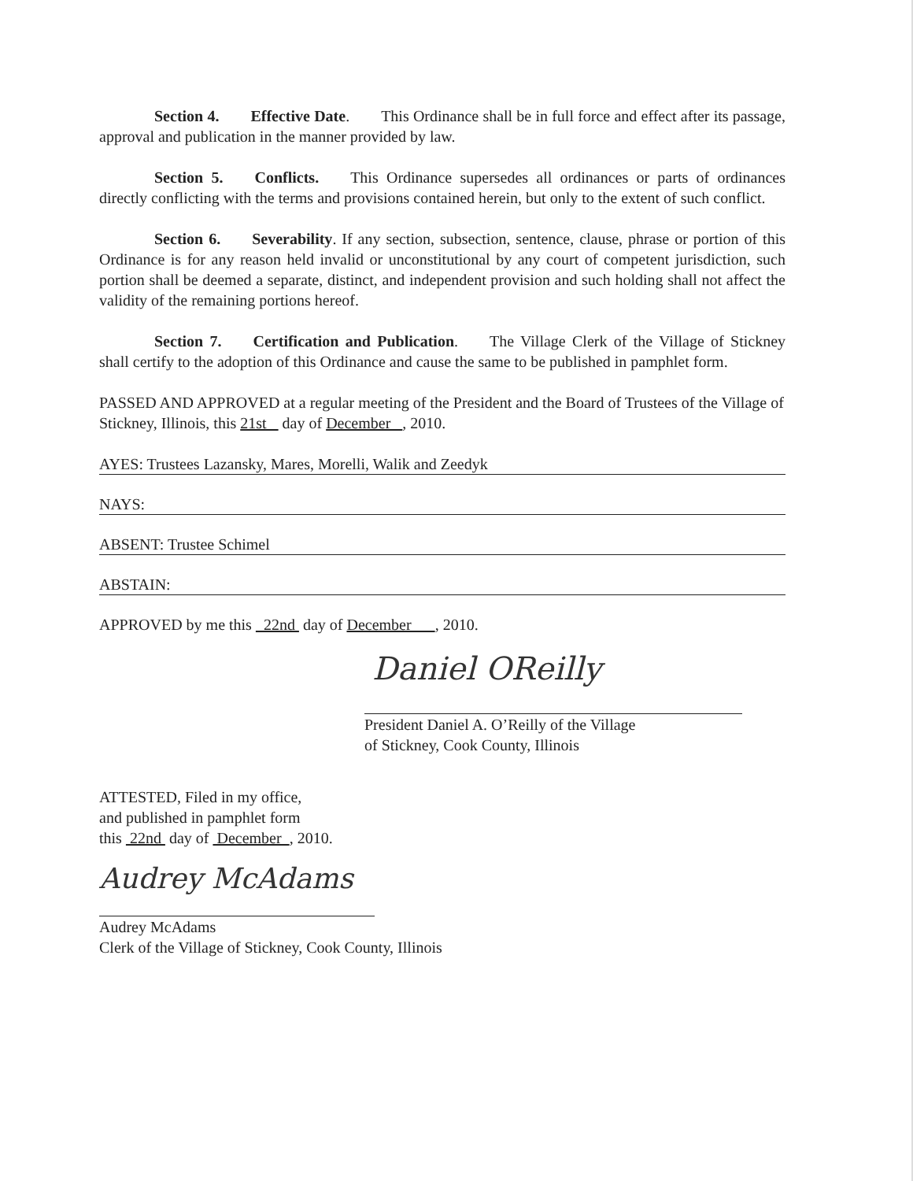Section 4. Effective Date. This Ordinance shall be in full force and effect after its passage, approval and publication in the manner provided by law.
Section 5. Conflicts. This Ordinance supersedes all ordinances or parts of ordinances directly conflicting with the terms and provisions contained herein, but only to the extent of such conflict.
Section 6. Severability. If any section, subsection, sentence, clause, phrase or portion of this Ordinance is for any reason held invalid or unconstitutional by any court of competent jurisdiction, such portion shall be deemed a separate, distinct, and independent provision and such holding shall not affect the validity of the remaining portions hereof.
Section 7. Certification and Publication. The Village Clerk of the Village of Stickney shall certify to the adoption of this Ordinance and cause the same to be published in pamphlet form.
PASSED AND APPROVED at a regular meeting of the President and the Board of Trustees of the Village of Stickney, Illinois, this 21st day of December , 2010.
AYES: Trustees Lazansky, Mares, Morelli, Walik and Zeedyk
NAYS:
ABSENT: Trustee Schimel
ABSTAIN:
APPROVED by me this 22nd day of December , 2010.
Daniel OReilly
President Daniel A. O’Reilly of the Village
of Stickney, Cook County, Illinois
ATTESTED, Filed in my office,
and published in pamphlet form
this 22nd day of December , 2010.
Audrey McAdams
Audrey McAdams
Clerk of the Village of Stickney, Cook County, Illinois